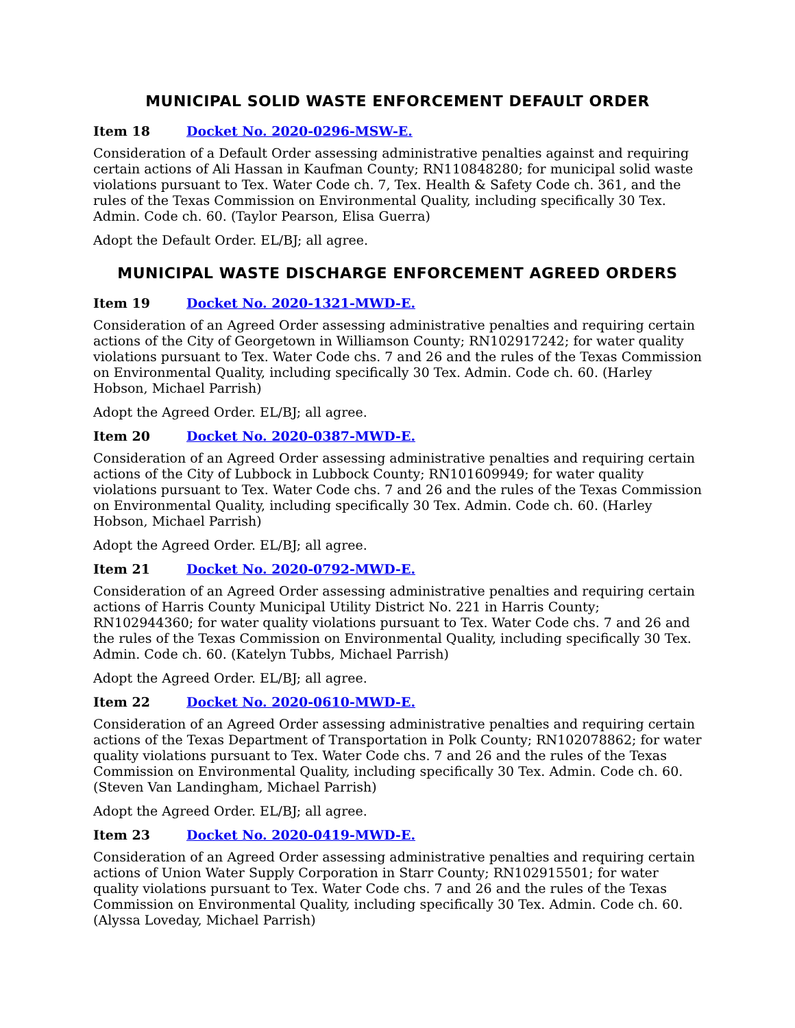MUNICIPAL SOLID WASTE ENFORCEMENT DEFAULT ORDER
Item 18 Docket No. 2020-0296-MSW-E.
Consideration of a Default Order assessing administrative penalties against and requiring certain actions of Ali Hassan in Kaufman County; RN110848280; for municipal solid waste violations pursuant to Tex. Water Code ch. 7, Tex. Health & Safety Code ch. 361, and the rules of the Texas Commission on Environmental Quality, including specifically 30 Tex. Admin. Code ch. 60. (Taylor Pearson, Elisa Guerra)
Adopt the Default Order. EL/BJ; all agree.
MUNICIPAL WASTE DISCHARGE ENFORCEMENT AGREED ORDERS
Item 19 Docket No. 2020-1321-MWD-E.
Consideration of an Agreed Order assessing administrative penalties and requiring certain actions of the City of Georgetown in Williamson County; RN102917242; for water quality violations pursuant to Tex. Water Code chs. 7 and 26 and the rules of the Texas Commission on Environmental Quality, including specifically 30 Tex. Admin. Code ch. 60. (Harley Hobson, Michael Parrish)
Adopt the Agreed Order. EL/BJ; all agree.
Item 20 Docket No. 2020-0387-MWD-E.
Consideration of an Agreed Order assessing administrative penalties and requiring certain actions of the City of Lubbock in Lubbock County; RN101609949; for water quality violations pursuant to Tex. Water Code chs. 7 and 26 and the rules of the Texas Commission on Environmental Quality, including specifically 30 Tex. Admin. Code ch. 60. (Harley Hobson, Michael Parrish)
Adopt the Agreed Order. EL/BJ; all agree.
Item 21 Docket No. 2020-0792-MWD-E.
Consideration of an Agreed Order assessing administrative penalties and requiring certain actions of Harris County Municipal Utility District No. 221 in Harris County; RN102944360; for water quality violations pursuant to Tex. Water Code chs. 7 and 26 and the rules of the Texas Commission on Environmental Quality, including specifically 30 Tex. Admin. Code ch. 60. (Katelyn Tubbs, Michael Parrish)
Adopt the Agreed Order. EL/BJ; all agree.
Item 22 Docket No. 2020-0610-MWD-E.
Consideration of an Agreed Order assessing administrative penalties and requiring certain actions of the Texas Department of Transportation in Polk County; RN102078862; for water quality violations pursuant to Tex. Water Code chs. 7 and 26 and the rules of the Texas Commission on Environmental Quality, including specifically 30 Tex. Admin. Code ch. 60. (Steven Van Landingham, Michael Parrish)
Adopt the Agreed Order. EL/BJ; all agree.
Item 23 Docket No. 2020-0419-MWD-E.
Consideration of an Agreed Order assessing administrative penalties and requiring certain actions of Union Water Supply Corporation in Starr County; RN102915501; for water quality violations pursuant to Tex. Water Code chs. 7 and 26 and the rules of the Texas Commission on Environmental Quality, including specifically 30 Tex. Admin. Code ch. 60. (Alyssa Loveday, Michael Parrish)